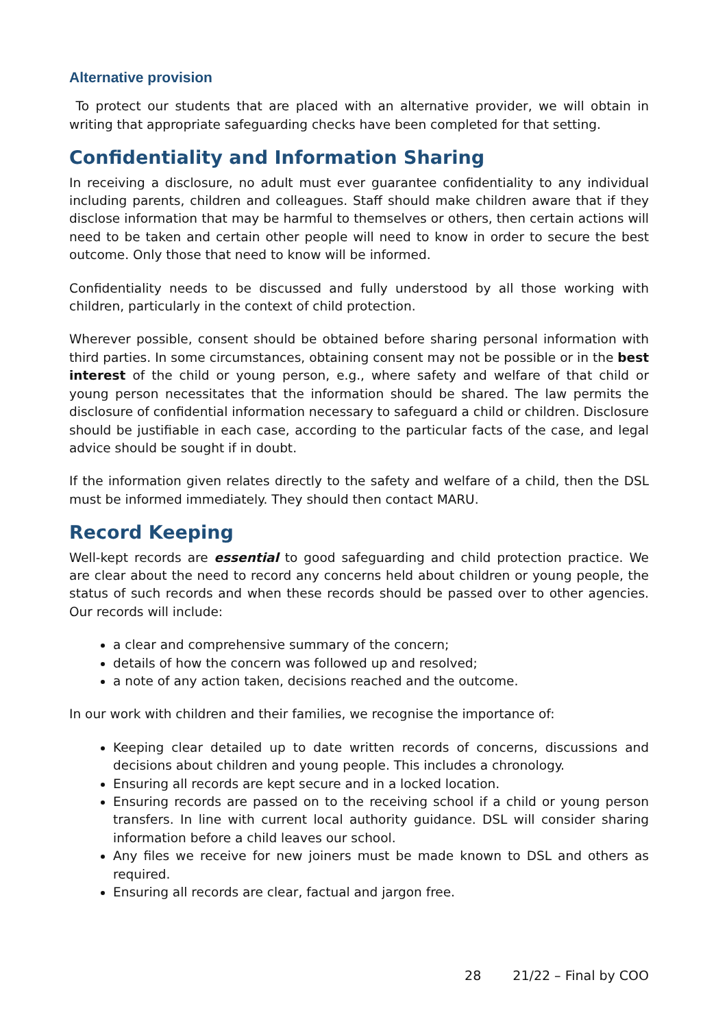Alternative provision
To protect our students that are placed with an alternative provider, we will obtain in writing that appropriate safeguarding checks have been completed for that setting.
Confidentiality and Information Sharing
In receiving a disclosure, no adult must ever guarantee confidentiality to any individual including parents, children and colleagues. Staff should make children aware that if they disclose information that may be harmful to themselves or others, then certain actions will need to be taken and certain other people will need to know in order to secure the best outcome. Only those that need to know will be informed.
Confidentiality needs to be discussed and fully understood by all those working with children, particularly in the context of child protection.
Wherever possible, consent should be obtained before sharing personal information with third parties. In some circumstances, obtaining consent may not be possible or in the best interest of the child or young person, e.g., where safety and welfare of that child or young person necessitates that the information should be shared. The law permits the disclosure of confidential information necessary to safeguard a child or children. Disclosure should be justifiable in each case, according to the particular facts of the case, and legal advice should be sought if in doubt.
If the information given relates directly to the safety and welfare of a child, then the DSL must be informed immediately. They should then contact MARU.
Record Keeping
Well-kept records are essential to good safeguarding and child protection practice. We are clear about the need to record any concerns held about children or young people, the status of such records and when these records should be passed over to other agencies. Our records will include:
a clear and comprehensive summary of the concern;
details of how the concern was followed up and resolved;
a note of any action taken, decisions reached and the outcome.
In our work with children and their families, we recognise the importance of:
Keeping clear detailed up to date written records of concerns, discussions and decisions about children and young people. This includes a chronology.
Ensuring all records are kept secure and in a locked location.
Ensuring records are passed on to the receiving school if a child or young person transfers. In line with current local authority guidance. DSL will consider sharing information before a child leaves our school.
Any files we receive for new joiners must be made known to DSL and others as required.
Ensuring all records are clear, factual and jargon free.
28 21/22 – Final by COO